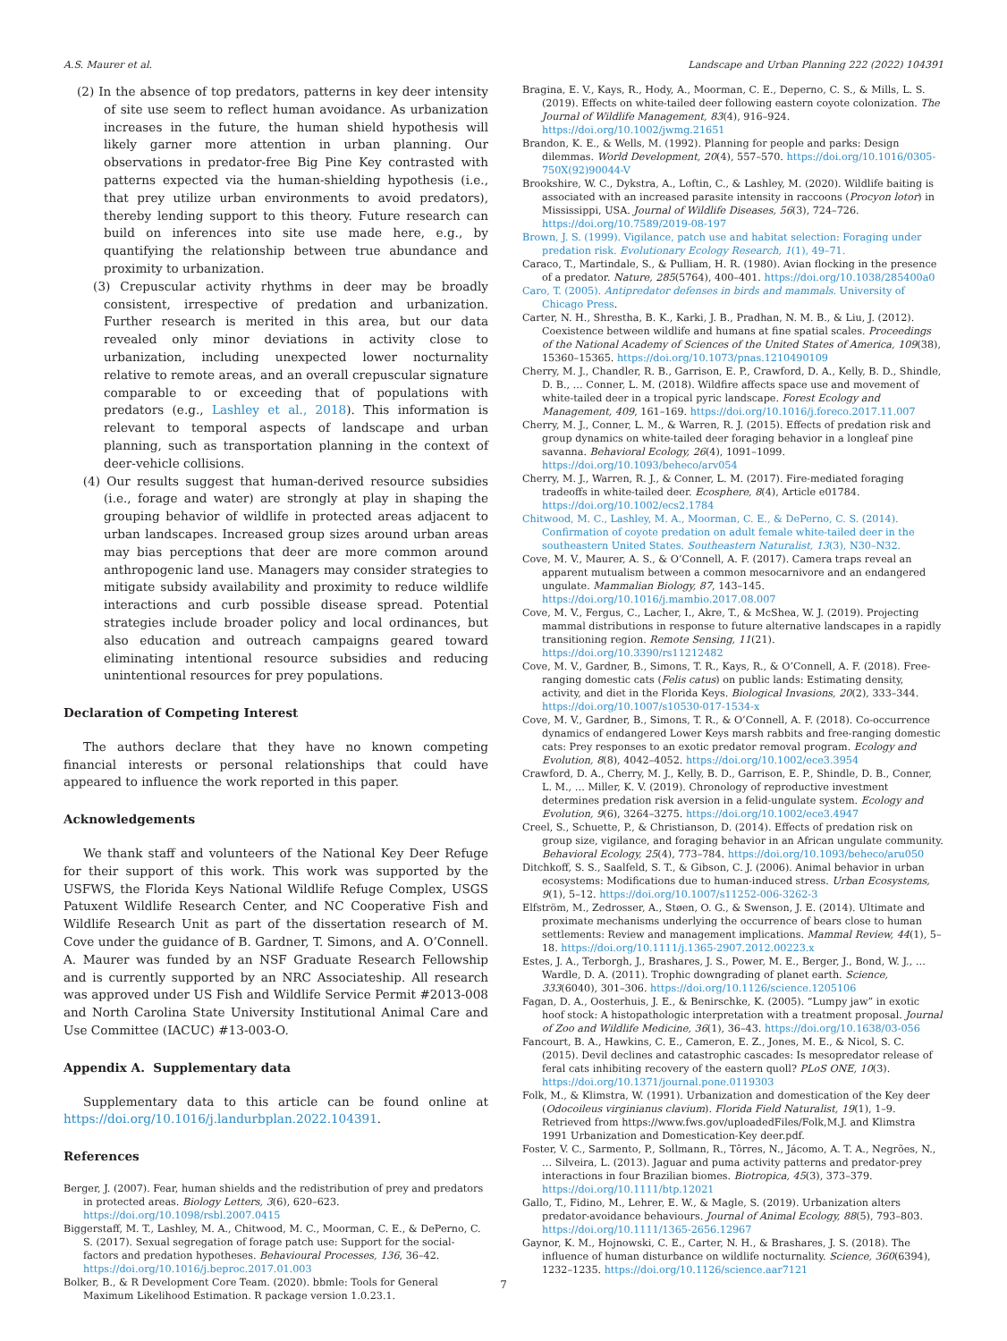A.S. Maurer et al. Landscape and Urban Planning 222 (2022) 104391
(2) In the absence of top predators, patterns in key deer intensity of site use seem to reflect human avoidance. As urbanization increases in the future, the human shield hypothesis will likely garner more attention in urban planning. Our observations in predator-free Big Pine Key contrasted with patterns expected via the human-shielding hypothesis (i.e., that prey utilize urban environments to avoid predators), thereby lending support to this theory. Future research can build on inferences into site use made here, e.g., by quantifying the relationship between true abundance and proximity to urbanization.
(3) Crepuscular activity rhythms in deer may be broadly consistent, irrespective of predation and urbanization. Further research is merited in this area, but our data revealed only minor deviations in activity close to urbanization, including unexpected lower nocturnality relative to remote areas, and an overall crepuscular signature comparable to or exceeding that of populations with predators (e.g., Lashley et al., 2018). This information is relevant to temporal aspects of landscape and urban planning, such as transportation planning in the context of deer-vehicle collisions.
(4) Our results suggest that human-derived resource subsidies (i.e., forage and water) are strongly at play in shaping the grouping behavior of wildlife in protected areas adjacent to urban landscapes. Increased group sizes around urban areas may bias perceptions that deer are more common around anthropogenic land use. Managers may consider strategies to mitigate subsidy availability and proximity to reduce wildlife interactions and curb possible disease spread. Potential strategies include broader policy and local ordinances, but also education and outreach campaigns geared toward eliminating intentional resource subsidies and reducing unintentional resources for prey populations.
Declaration of Competing Interest
The authors declare that they have no known competing financial interests or personal relationships that could have appeared to influence the work reported in this paper.
Acknowledgements
We thank staff and volunteers of the National Key Deer Refuge for their support of this work. This work was supported by the USFWS, the Florida Keys National Wildlife Refuge Complex, USGS Patuxent Wildlife Research Center, and NC Cooperative Fish and Wildlife Research Unit as part of the dissertation research of M. Cove under the guidance of B. Gardner, T. Simons, and A. O’Connell. A. Maurer was funded by an NSF Graduate Research Fellowship and is currently supported by an NRC Associateship. All research was approved under US Fish and Wildlife Service Permit #2013-008 and North Carolina State University Institutional Animal Care and Use Committee (IACUC) #13-003-O.
Appendix A. Supplementary data
Supplementary data to this article can be found online at https://doi.org/10.1016/j.landurbplan.2022.104391.
References
Berger, J. (2007). Fear, human shields and the redistribution of prey and predators in protected areas. Biology Letters, 3(6), 620–623. https://doi.org/10.1098/rsbl.2007.0415
Biggerstaff, M. T., Lashley, M. A., Chitwood, M. C., Moorman, C. E., & DePerno, C. S. (2017). Sexual segregation of forage patch use: Support for the social-factors and predation hypotheses. Behavioural Processes, 136, 36–42. https://doi.org/10.1016/j.beproc.2017.01.003
Bolker, B., & R Development Core Team. (2020). bbmle: Tools for General Maximum Likelihood Estimation. R package version 1.0.23.1.
Bragina, E. V., Kays, R., Hody, A., Moorman, C. E., Deperno, C. S., & Mills, L. S. (2019). Effects on white-tailed deer following eastern coyote colonization. The Journal of Wildlife Management, 83(4), 916–924. https://doi.org/10.1002/jwmg.21651
Brandon, K. E., & Wells, M. (1992). Planning for people and parks: Design dilemmas. World Development, 20(4), 557–570. https://doi.org/10.1016/0305-750X(92)90044-V
Brookshire, W. C., Dykstra, A., Loftin, C., & Lashley, M. (2020). Wildlife baiting is associated with an increased parasite intensity in raccoons (Procyon lotor) in Mississippi, USA. Journal of Wildlife Diseases, 56(3), 724–726. https://doi.org/10.7589/2019-08-197
Brown, J. S. (1999). Vigilance, patch use and habitat selection: Foraging under predation risk. Evolutionary Ecology Research, 1(1), 49–71.
Caraco, T., Martindale, S., & Pulliam, H. R. (1980). Avian flocking in the presence of a predator. Nature, 285(5764), 400–401. https://doi.org/10.1038/285400a0
Caro, T. (2005). Antipredator defenses in birds and mammals. University of Chicago Press.
Carter, N. H., Shrestha, B. K., Karki, J. B., Pradhan, N. M. B., & Liu, J. (2012). Coexistence between wildlife and humans at fine spatial scales. Proceedings of the National Academy of Sciences of the United States of America, 109(38), 15360–15365. https://doi.org/10.1073/pnas.1210490109
Cherry, M. J., Chandler, R. B., Garrison, E. P., Crawford, D. A., Kelly, B. D., Shindle, D. B., … Conner, L. M. (2018). Wildfire affects space use and movement of white-tailed deer in a tropical pyric landscape. Forest Ecology and Management, 409, 161–169. https://doi.org/10.1016/j.foreco.2017.11.007
Cherry, M. J., Conner, L. M., & Warren, R. J. (2015). Effects of predation risk and group dynamics on white-tailed deer foraging behavior in a longleaf pine savanna. Behavioral Ecology, 26(4), 1091–1099. https://doi.org/10.1093/beheco/arv054
Cherry, M. J., Warren, R. J., & Conner, L. M. (2017). Fire-mediated foraging tradeoffs in white-tailed deer. Ecosphere, 8(4), Article e01784. https://doi.org/10.1002/ecs2.1784
Chitwood, M. C., Lashley, M. A., Moorman, C. E., & DePerno, C. S. (2014). Confirmation of coyote predation on adult female white-tailed deer in the southeastern United States. Southeastern Naturalist, 13(3), N30–N32.
Cove, M. V., Maurer, A. S., & O’Connell, A. F. (2017). Camera traps reveal an apparent mutualism between a common mesocarnivore and an endangered ungulate. Mammalian Biology, 87, 143–145. https://doi.org/10.1016/j.mambio.2017.08.007
Cove, M. V., Fergus, C., Lacher, I., Akre, T., & McShea, W. J. (2019). Projecting mammal distributions in response to future alternative landscapes in a rapidly transitioning region. Remote Sensing, 11(21). https://doi.org/10.3390/rs11212482
Cove, M. V., Gardner, B., Simons, T. R., Kays, R., & O’Connell, A. F. (2018). Free-ranging domestic cats (Felis catus) on public lands: Estimating density, activity, and diet in the Florida Keys. Biological Invasions, 20(2), 333–344. https://doi.org/10.1007/s10530-017-1534-x
Cove, M. V., Gardner, B., Simons, T. R., & O’Connell, A. F. (2018). Co-occurrence dynamics of endangered Lower Keys marsh rabbits and free-ranging domestic cats: Prey responses to an exotic predator removal program. Ecology and Evolution, 8(8), 4042–4052. https://doi.org/10.1002/ece3.3954
Crawford, D. A., Cherry, M. J., Kelly, B. D., Garrison, E. P., Shindle, D. B., Conner, L. M., … Miller, K. V. (2019). Chronology of reproductive investment determines predation risk aversion in a felid-ungulate system. Ecology and Evolution, 9(6), 3264–3275. https://doi.org/10.1002/ece3.4947
Creel, S., Schuette, P., & Christianson, D. (2014). Effects of predation risk on group size, vigilance, and foraging behavior in an African ungulate community. Behavioral Ecology, 25(4), 773–784. https://doi.org/10.1093/beheco/aru050
Ditchkoff, S. S., Saalfeld, S. T., & Gibson, C. J. (2006). Animal behavior in urban ecosystems: Modifications due to human-induced stress. Urban Ecosystems, 9(1), 5–12. https://doi.org/10.1007/s11252-006-3262-3
Elfström, M., Zedrosser, A., Støen, O. G., & Swenson, J. E. (2014). Ultimate and proximate mechanisms underlying the occurrence of bears close to human settlements: Review and management implications. Mammal Review, 44(1), 5–18. https://doi.org/10.1111/j.1365-2907.2012.00223.x
Estes, J. A., Terborgh, J., Brashares, J. S., Power, M. E., Berger, J., Bond, W. J., … Wardle, D. A. (2011). Trophic downgrading of planet earth. Science, 333(6040), 301–306. https://doi.org/10.1126/science.1205106
Fagan, D. A., Oosterhuis, J. E., & Benirschke, K. (2005). “Lumpy jaw” in exotic hoof stock: A histopathologic interpretation with a treatment proposal. Journal of Zoo and Wildlife Medicine, 36(1), 36–43. https://doi.org/10.1638/03-056
Fancourt, B. A., Hawkins, C. E., Cameron, E. Z., Jones, M. E., & Nicol, S. C. (2015). Devil declines and catastrophic cascades: Is mesopredator release of feral cats inhibiting recovery of the eastern quoll? PLoS ONE, 10(3). https://doi.org/10.1371/journal.pone.0119303
Folk, M., & Klimstra, W. (1991). Urbanization and domestication of the Key deer (Odocoileus virginianus clavium). Florida Field Naturalist, 19(1), 1–9. Retrieved from https://www.fws.gov/uploadedFiles/Folk,M.J. and Klimstra 1991 Urbanization and Domestication-Key deer.pdf.
Foster, V. C., Sarmento, P., Sollmann, R., Tôrres, N., Jácomo, A. T. A., Negrões, N., … Silveira, L. (2013). Jaguar and puma activity patterns and predator-prey interactions in four Brazilian biomes. Biotropica, 45(3), 373–379. https://doi.org/10.1111/btp.12021
Gallo, T., Fidino, M., Lehrer, E. W., & Magle, S. (2019). Urbanization alters predator-avoidance behaviours. Journal of Animal Ecology, 88(5), 793–803. https://doi.org/10.1111/1365-2656.12967
Gaynor, K. M., Hojnowski, C. E., Carter, N. H., & Brashares, J. S. (2018). The influence of human disturbance on wildlife nocturnality. Science, 360(6394), 1232–1235. https://doi.org/10.1126/science.aar7121
7